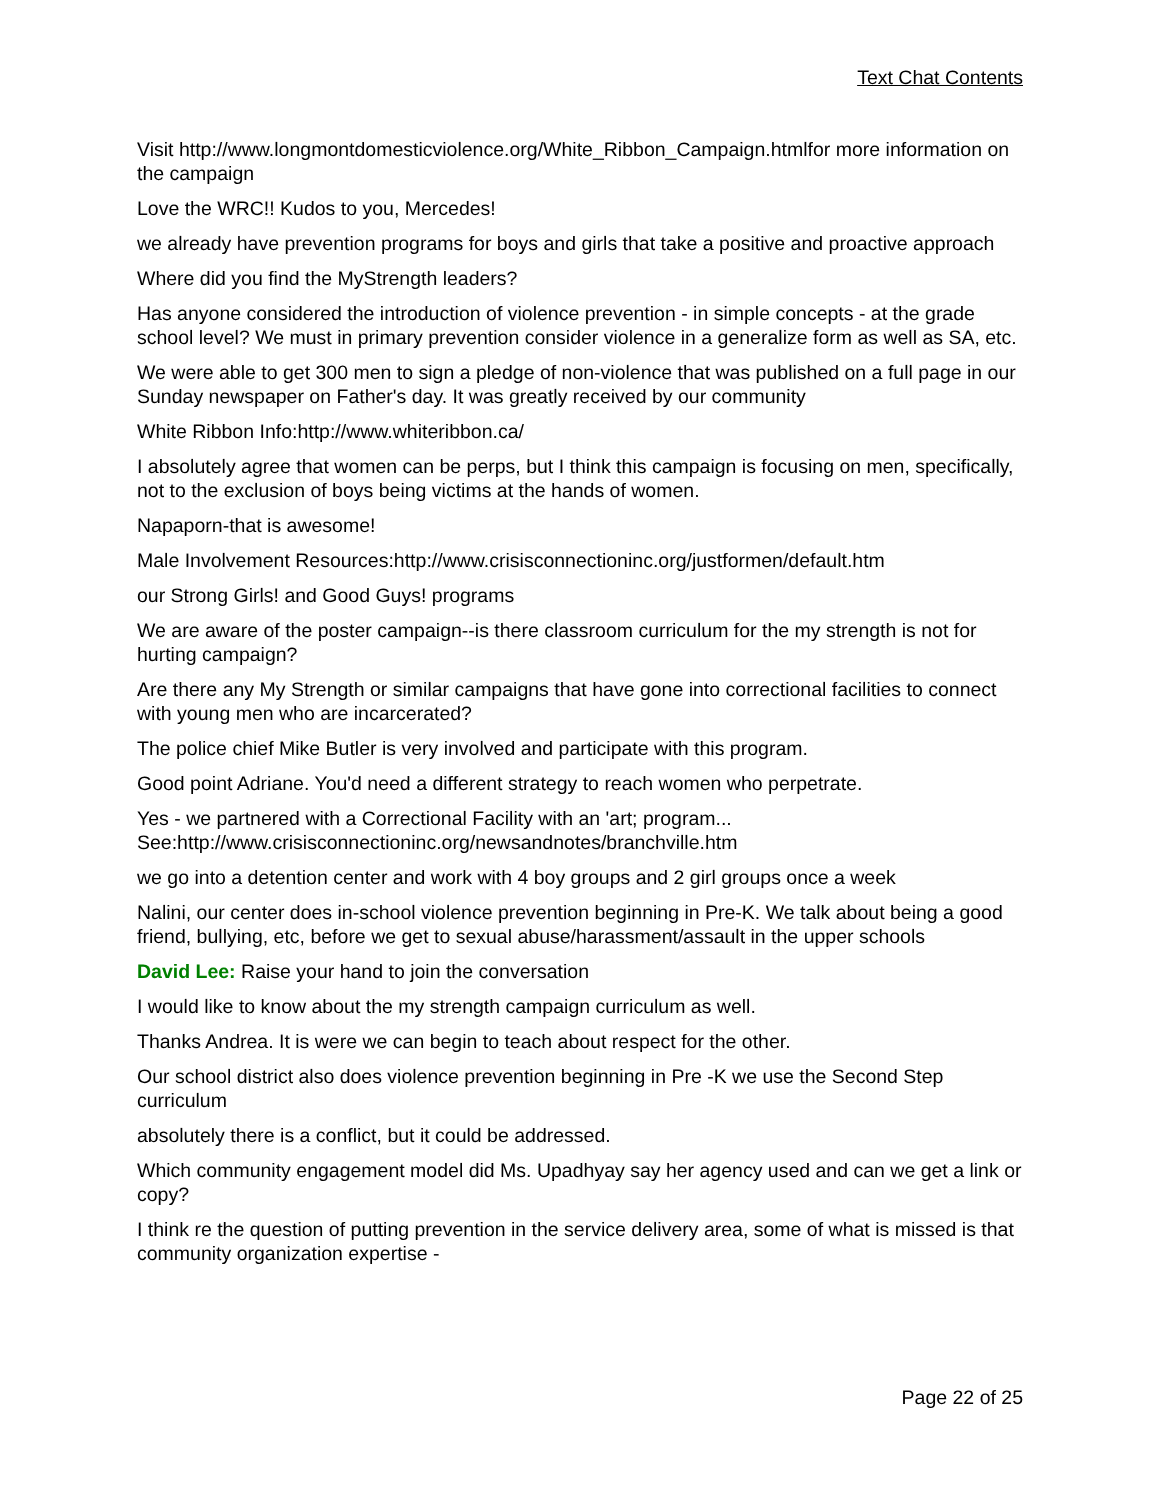Text Chat Contents
Visit http://www.longmontdomesticviolence.org/White_Ribbon_Campaign.htmlfor more information on the campaign
Love the WRC!! Kudos to you, Mercedes!
we already have prevention programs for boys and girls that take a positive and proactive approach
Where did you find the MyStrength leaders?
Has anyone considered the introduction of violence prevention - in simple concepts - at the grade school level? We must in primary prevention consider violence in a generalize form as well as SA, etc.
We were able to get 300 men to sign a pledge of non-violence that was published on a full page in our Sunday newspaper on Father's day. It was greatly received by our community
White Ribbon Info:http://www.whiteribbon.ca/
I absolutely agree that women can be perps, but I think this campaign is focusing on men, specifically, not to the exclusion of boys being victims at the hands of women.
Napaporn-that is awesome!
Male Involvement Resources:http://www.crisisconnectioninc.org/justformen/default.htm
our Strong Girls! and Good Guys! programs
We are aware of the poster campaign--is there classroom curriculum for the my strength is not for hurting campaign?
Are there any My Strength or similar campaigns that have gone into correctional facilities to connect with young men who are incarcerated?
The police chief Mike Butler is very involved and participate with this program.
Good point Adriane. You'd need a different strategy to reach women who perpetrate.
Yes - we partnered with a Correctional Facility with an 'art; program...
See:http://www.crisisconnectioninc.org/newsandnotes/branchville.htm
we go into a detention center and work with 4 boy groups and 2 girl groups once a week
Nalini, our center does in-school violence prevention beginning in Pre-K. We talk about being a good friend, bullying, etc, before we get to sexual abuse/harassment/assault in the upper schools
David Lee: Raise your hand to join the conversation
I would like to know about the my strength campaign curriculum as well.
Thanks Andrea. It is were we can begin to teach about respect for the other.
Our school district also does violence prevention beginning in Pre -K we use the Second Step curriculum
absolutely there is a conflict, but it could be addressed.
Which community engagement model did Ms. Upadhyay say her agency used and can we get a link or copy?
I think re the question of putting prevention in the service delivery area, some of what is missed is that community organization expertise -
Page 22 of 25